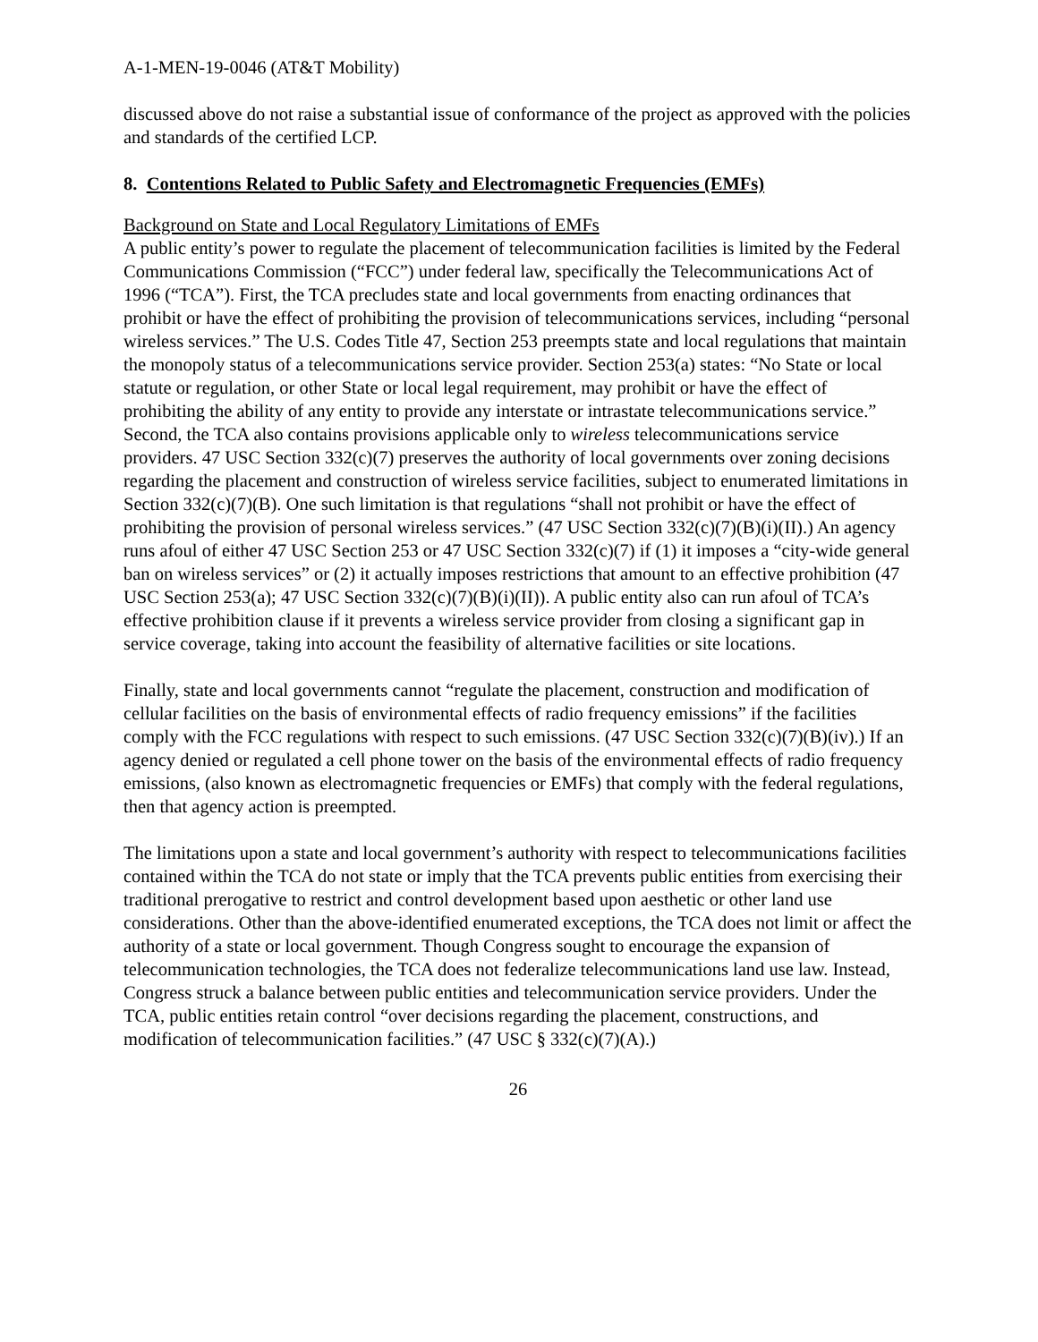A-1-MEN-19-0046 (AT&T Mobility)
discussed above do not raise a substantial issue of conformance of the project as approved with the policies and standards of the certified LCP.
8. Contentions Related to Public Safety and Electromagnetic Frequencies (EMFs)
Background on State and Local Regulatory Limitations of EMFs
A public entity’s power to regulate the placement of telecommunication facilities is limited by the Federal Communications Commission (“FCC”) under federal law, specifically the Telecommunications Act of 1996 (“TCA”). First, the TCA precludes state and local governments from enacting ordinances that prohibit or have the effect of prohibiting the provision of telecommunications services, including “personal wireless services.” The U.S. Codes Title 47, Section 253 preempts state and local regulations that maintain the monopoly status of a telecommunications service provider. Section 253(a) states: “No State or local statute or regulation, or other State or local legal requirement, may prohibit or have the effect of prohibiting the ability of any entity to provide any interstate or intrastate telecommunications service.” Second, the TCA also contains provisions applicable only to wireless telecommunications service providers. 47 USC Section 332(c)(7) preserves the authority of local governments over zoning decisions regarding the placement and construction of wireless service facilities, subject to enumerated limitations in Section 332(c)(7)(B). One such limitation is that regulations “shall not prohibit or have the effect of prohibiting the provision of personal wireless services.” (47 USC Section 332(c)(7)(B)(i)(II).) An agency runs afoul of either 47 USC Section 253 or 47 USC Section 332(c)(7) if (1) it imposes a “city-wide general ban on wireless services” or (2) it actually imposes restrictions that amount to an effective prohibition (47 USC Section 253(a); 47 USC Section 332(c)(7)(B)(i)(II)). A public entity also can run afoul of TCA’s effective prohibition clause if it prevents a wireless service provider from closing a significant gap in service coverage, taking into account the feasibility of alternative facilities or site locations.
Finally, state and local governments cannot “regulate the placement, construction and modification of cellular facilities on the basis of environmental effects of radio frequency emissions” if the facilities comply with the FCC regulations with respect to such emissions. (47 USC Section 332(c)(7)(B)(iv).) If an agency denied or regulated a cell phone tower on the basis of the environmental effects of radio frequency emissions, (also known as electromagnetic frequencies or EMFs) that comply with the federal regulations, then that agency action is preempted.
The limitations upon a state and local government’s authority with respect to telecommunications facilities contained within the TCA do not state or imply that the TCA prevents public entities from exercising their traditional prerogative to restrict and control development based upon aesthetic or other land use considerations. Other than the above-identified enumerated exceptions, the TCA does not limit or affect the authority of a state or local government. Though Congress sought to encourage the expansion of telecommunication technologies, the TCA does not federalize telecommunications land use law. Instead, Congress struck a balance between public entities and telecommunication service providers. Under the TCA, public entities retain control “over decisions regarding the placement, constructions, and modification of telecommunication facilities.” (47 USC § 332(c)(7)(A).)
26